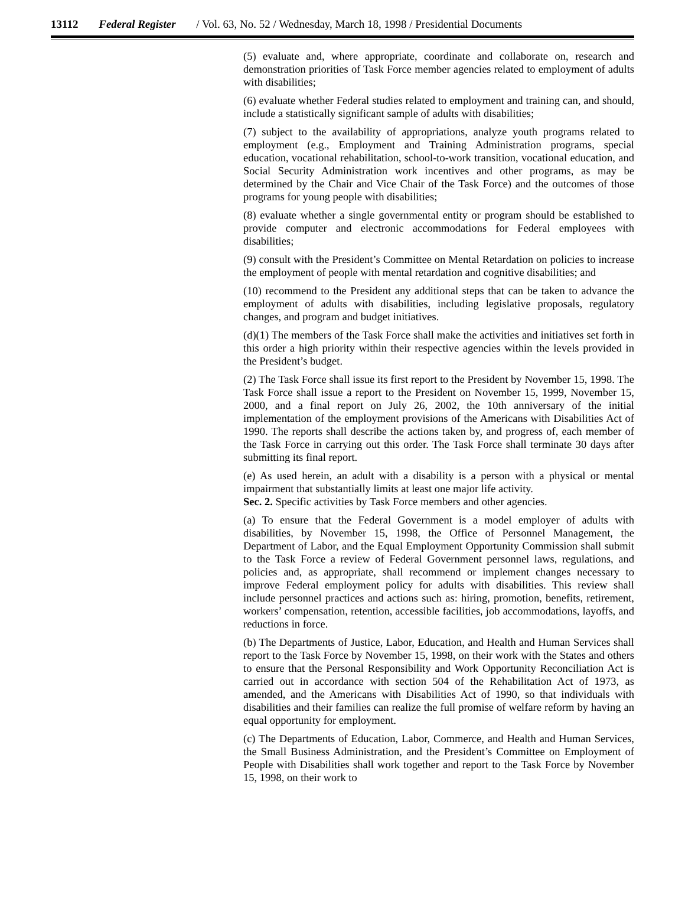13112 Federal Register / Vol. 63, No. 52 / Wednesday, March 18, 1998 / Presidential Documents
(5) evaluate and, where appropriate, coordinate and collaborate on, research and demonstration priorities of Task Force member agencies related to employment of adults with disabilities;
(6) evaluate whether Federal studies related to employment and training can, and should, include a statistically significant sample of adults with disabilities;
(7) subject to the availability of appropriations, analyze youth programs related to employment (e.g., Employment and Training Administration programs, special education, vocational rehabilitation, school-to-work transition, vocational education, and Social Security Administration work incentives and other programs, as may be determined by the Chair and Vice Chair of the Task Force) and the outcomes of those programs for young people with disabilities;
(8) evaluate whether a single governmental entity or program should be established to provide computer and electronic accommodations for Federal employees with disabilities;
(9) consult with the President’s Committee on Mental Retardation on policies to increase the employment of people with mental retardation and cognitive disabilities; and
(10) recommend to the President any additional steps that can be taken to advance the employment of adults with disabilities, including legislative proposals, regulatory changes, and program and budget initiatives.
(d)(1) The members of the Task Force shall make the activities and initiatives set forth in this order a high priority within their respective agencies within the levels provided in the President’s budget.
(2) The Task Force shall issue its first report to the President by November 15, 1998. The Task Force shall issue a report to the President on November 15, 1999, November 15, 2000, and a final report on July 26, 2002, the 10th anniversary of the initial implementation of the employment provisions of the Americans with Disabilities Act of 1990. The reports shall describe the actions taken by, and progress of, each member of the Task Force in carrying out this order. The Task Force shall terminate 30 days after submitting its final report.
(e) As used herein, an adult with a disability is a person with a physical or mental impairment that substantially limits at least one major life activity.
Sec. 2. Specific activities by Task Force members and other agencies.
(a) To ensure that the Federal Government is a model employer of adults with disabilities, by November 15, 1998, the Office of Personnel Management, the Department of Labor, and the Equal Employment Opportunity Commission shall submit to the Task Force a review of Federal Government personnel laws, regulations, and policies and, as appropriate, shall recommend or implement changes necessary to improve Federal employment policy for adults with disabilities. This review shall include personnel practices and actions such as: hiring, promotion, benefits, retirement, workers’ compensation, retention, accessible facilities, job accommodations, layoffs, and reductions in force.
(b) The Departments of Justice, Labor, Education, and Health and Human Services shall report to the Task Force by November 15, 1998, on their work with the States and others to ensure that the Personal Responsibility and Work Opportunity Reconciliation Act is carried out in accordance with section 504 of the Rehabilitation Act of 1973, as amended, and the Americans with Disabilities Act of 1990, so that individuals with disabilities and their families can realize the full promise of welfare reform by having an equal opportunity for employment.
(c) The Departments of Education, Labor, Commerce, and Health and Human Services, the Small Business Administration, and the President’s Committee on Employment of People with Disabilities shall work together and report to the Task Force by November 15, 1998, on their work to